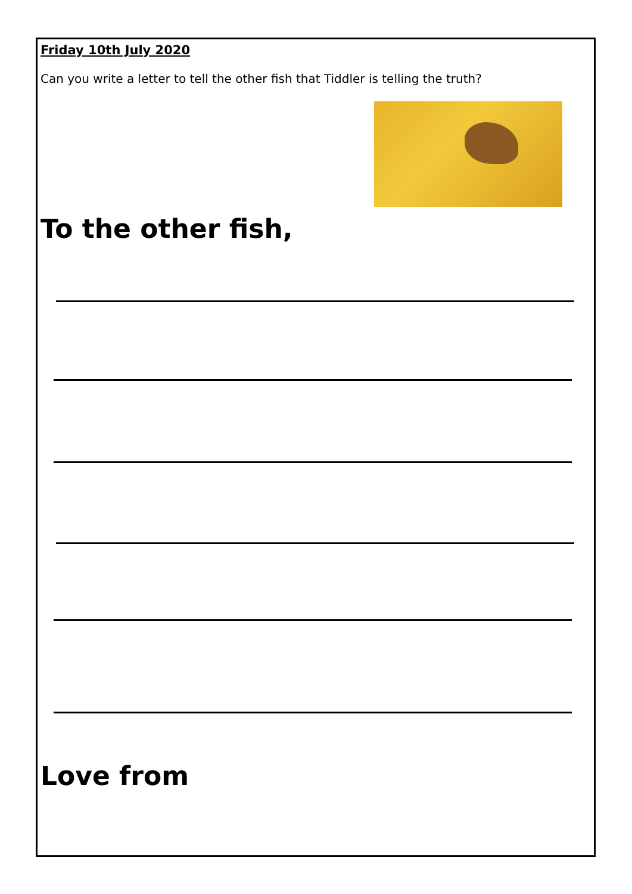Friday 10th July 2020
Can you write a letter to tell the other fish that Tiddler is telling the truth?
To the other fish,
Love from